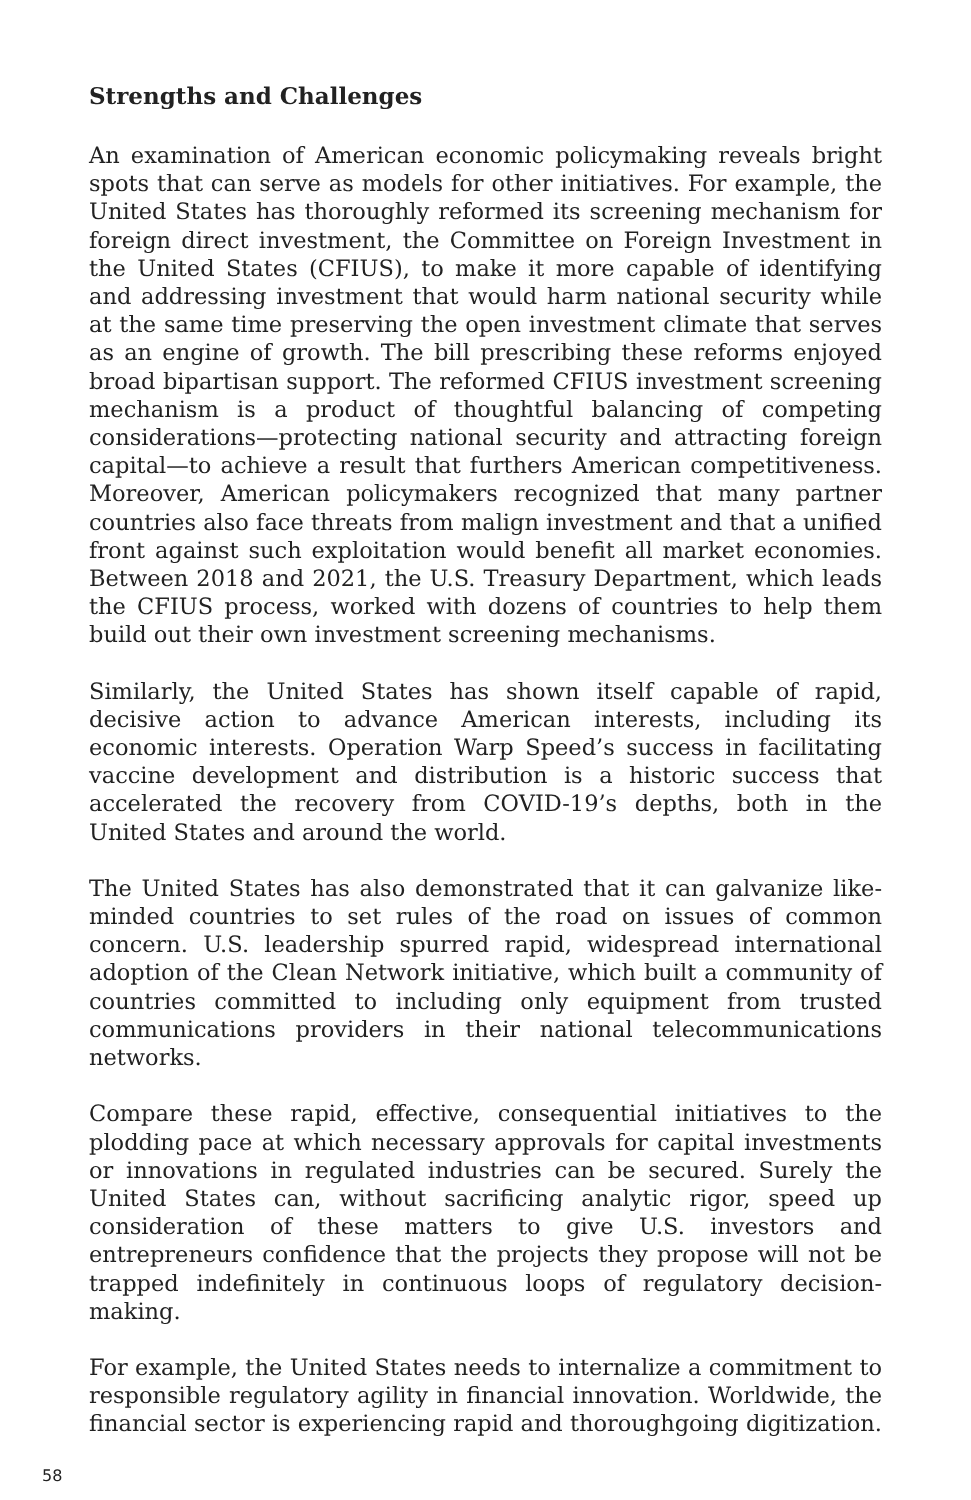Strengths and Challenges
An examination of American economic policymaking reveals bright spots that can serve as models for other initiatives. For example, the United States has thoroughly reformed its screening mechanism for foreign direct investment, the Committee on Foreign Investment in the United States (CFIUS), to make it more capable of identifying and addressing investment that would harm national security while at the same time preserving the open investment climate that serves as an engine of growth. The bill prescribing these reforms enjoyed broad bipartisan support. The reformed CFIUS investment screening mechanism is a product of thoughtful balancing of competing considerations—protecting national security and attracting foreign capital—to achieve a result that furthers American competitiveness. Moreover, American policymakers recognized that many partner countries also face threats from malign investment and that a unified front against such exploitation would benefit all market economies. Between 2018 and 2021, the U.S. Treasury Department, which leads the CFIUS process, worked with dozens of countries to help them build out their own investment screening mechanisms.
Similarly, the United States has shown itself capable of rapid, decisive action to advance American interests, including its economic interests. Operation Warp Speed’s success in facilitating vaccine development and distribution is a historic success that accelerated the recovery from COVID-19’s depths, both in the United States and around the world.
The United States has also demonstrated that it can galvanize like-minded countries to set rules of the road on issues of common concern. U.S. leadership spurred rapid, widespread international adoption of the Clean Network initiative, which built a community of countries committed to including only equipment from trusted communications providers in their national telecommunications networks.
Compare these rapid, effective, consequential initiatives to the plodding pace at which necessary approvals for capital investments or innovations in regulated industries can be secured. Surely the United States can, without sacrificing analytic rigor, speed up consideration of these matters to give U.S. investors and entrepreneurs confidence that the projects they propose will not be trapped indefinitely in continuous loops of regulatory decision-making.
For example, the United States needs to internalize a commitment to responsible regulatory agility in financial innovation. Worldwide, the financial sector is experiencing rapid and thoroughgoing digitization.
58